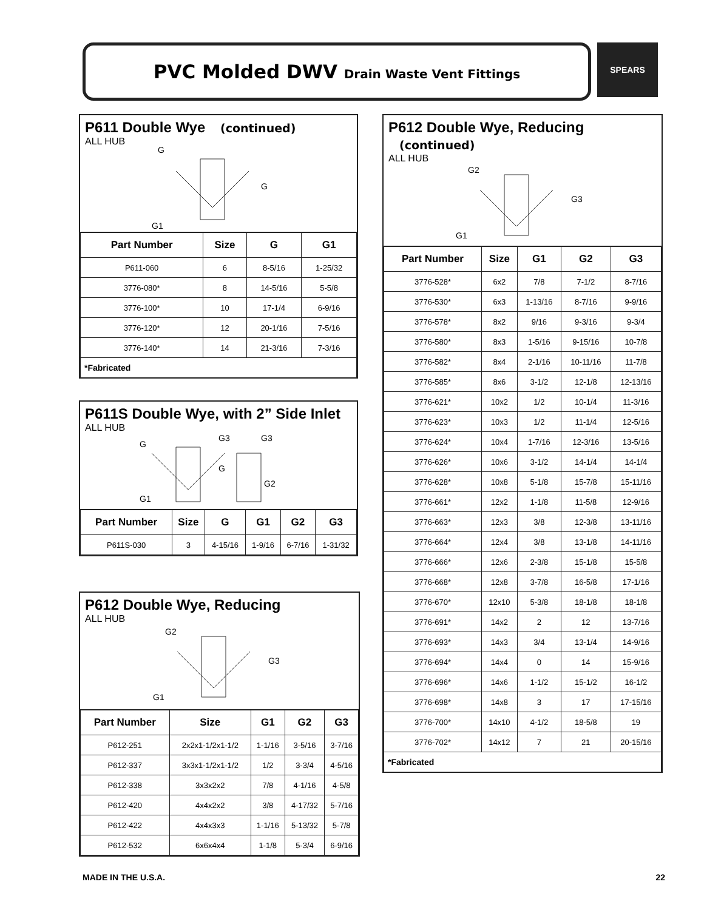PVC Molded DWV Drain Waste Vent Fittings SPEARS
P611 Double Wye (continued)
ALL HUB
G
G
G1
| Part Number | Size | G | G1 |
| --- | --- | --- | --- |
| P611-060 | 6 | 8-5/16 | 1-25/32 |
| 3776-080* | 8 | 14-5/16 | 5-5/8 |
| 3776-100* | 10 | 17-1/4 | 6-9/16 |
| 3776-120* | 12 | 20-1/16 | 7-5/16 |
| 3776-140* | 14 | 21-3/16 | 7-3/16 |
| *Fabricated | | | |
P611S Double Wye, with 2” Side Inlet
ALL HUB
G
G1
G
G3
G3
G2
| Part Number | Size | G | G1 | G2 | G3 |
| --- | --- | --- | --- | --- | --- |
| P611S-030 | 3 | 4-15/16 | 1-9/16 | 6-7/16 | 1-31/32 |
P612 Double Wye, Reducing
ALL HUB
G2
G3
G1
| Part Number | Size | G1 | G2 | G3 |
| --- | --- | --- | --- | --- |
| P612-251 | 2x2x1-1/2x1-1/2 | 1-1/16 | 3-5/16 | 3-7/16 |
| P612-337 | 3x3x1-1/2x1-1/2 | 1/2 | 3-3/4 | 4-5/16 |
| P612-338 | 3x3x2x2 | 7/8 | 4-1/16 | 4-5/8 |
| P612-420 | 4x4x2x2 | 3/8 | 4-17/32 | 5-7/16 |
| P612-422 | 4x4x3x3 | 1-1/16 | 5-13/32 | 5-7/8 |
| P612-532 | 6x6x4x4 | 1-1/8 | 5-3/4 | 6-9/16 |
P612 Double Wye, Reducing (continued)
ALL HUB
G2
G3
G1
| Part Number | Size | G1 | G2 | G3 |
| --- | --- | --- | --- | --- |
| 3776-528* | 6x2 | 7/8 | 7-1/2 | 8-7/16 |
| 3776-530* | 6x3 | 1-13/16 | 8-7/16 | 9-9/16 |
| 3776-578* | 8x2 | 9/16 | 9-3/16 | 9-3/4 |
| 3776-580* | 8x3 | 1-5/16 | 9-15/16 | 10-7/8 |
| 3776-582* | 8x4 | 2-1/16 | 10-11/16 | 11-7/8 |
| 3776-585* | 8x6 | 3-1/2 | 12-1/8 | 12-13/16 |
| 3776-621* | 10x2 | 1/2 | 10-1/4 | 11-3/16 |
| 3776-623* | 10x3 | 1/2 | 11-1/4 | 12-5/16 |
| 3776-624* | 10x4 | 1-7/16 | 12-3/16 | 13-5/16 |
| 3776-626* | 10x6 | 3-1/2 | 14-1/4 | 14-1/4 |
| 3776-628* | 10x8 | 5-1/8 | 15-7/8 | 15-11/16 |
| 3776-661* | 12x2 | 1-1/8 | 11-5/8 | 12-9/16 |
| 3776-663* | 12x3 | 3/8 | 12-3/8 | 13-11/16 |
| 3776-664* | 12x4 | 3/8 | 13-1/8 | 14-11/16 |
| 3776-666* | 12x6 | 2-3/8 | 15-1/8 | 15-5/8 |
| 3776-668* | 12x8 | 3-7/8 | 16-5/8 | 17-1/16 |
| 3776-670* | 12x10 | 5-3/8 | 18-1/8 | 18-1/8 |
| 3776-691* | 14x2 | 2 | 12 | 13-7/16 |
| 3776-693* | 14x3 | 3/4 | 13-1/4 | 14-9/16 |
| 3776-694* | 14x4 | 0 | 14 | 15-9/16 |
| 3776-696* | 14x6 | 1-1/2 | 15-1/2 | 16-1/2 |
| 3776-698* | 14x8 | 3 | 17 | 17-15/16 |
| 3776-700* | 14x10 | 4-1/2 | 18-5/8 | 19 |
| 3776-702* | 14x12 | 7 | 21 | 20-15/16 |
| *Fabricated | | | | |
MADE IN THE U.S.A. 22